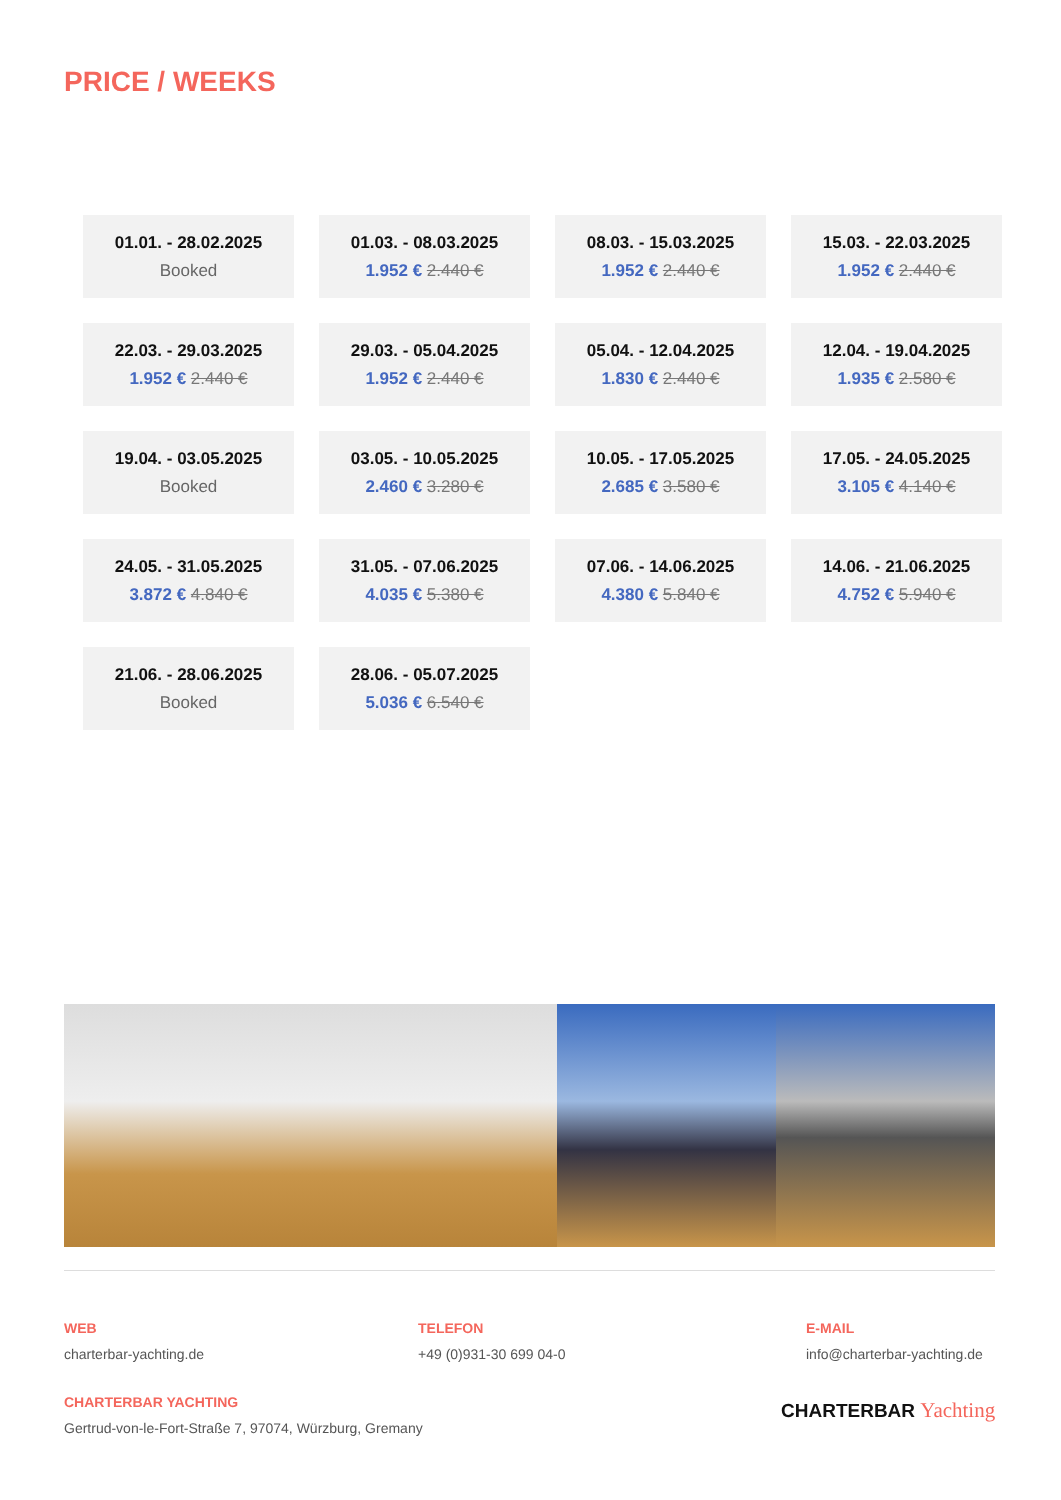PRICE / WEEKS
| 01.01. - 28.02.2025 Booked | 01.03. - 08.03.2025 1.952 € 2.440 € | 08.03. - 15.03.2025 1.952 € 2.440 € | 15.03. - 22.03.2025 1.952 € 2.440 € |
| 22.03. - 29.03.2025 1.952 € 2.440 € | 29.03. - 05.04.2025 1.952 € 2.440 € | 05.04. - 12.04.2025 1.830 € 2.440 € | 12.04. - 19.04.2025 1.935 € 2.580 € |
| 19.04. - 03.05.2025 Booked | 03.05. - 10.05.2025 2.460 € 3.280 € | 10.05. - 17.05.2025 2.685 € 3.580 € | 17.05. - 24.05.2025 3.105 € 4.140 € |
| 24.05. - 31.05.2025 3.872 € 4.840 € | 31.05. - 07.06.2025 4.035 € 5.380 € | 07.06. - 14.06.2025 4.380 € 5.840 € | 14.06. - 21.06.2025 4.752 € 5.940 € |
| 21.06. - 28.06.2025 Booked | 28.06. - 05.07.2025 5.036 € 6.540 € | | |
WEB
charterbar-yachting.de
TELEFON
+49 (0)931-30 699 04-0
E-MAIL
info@charterbar-yachting.de
CHARTERBAR YACHTING
Gertrud-von-le-Fort-Straße 7, 97074, Würzburg, Gremany
CHARTERBAR Yachting